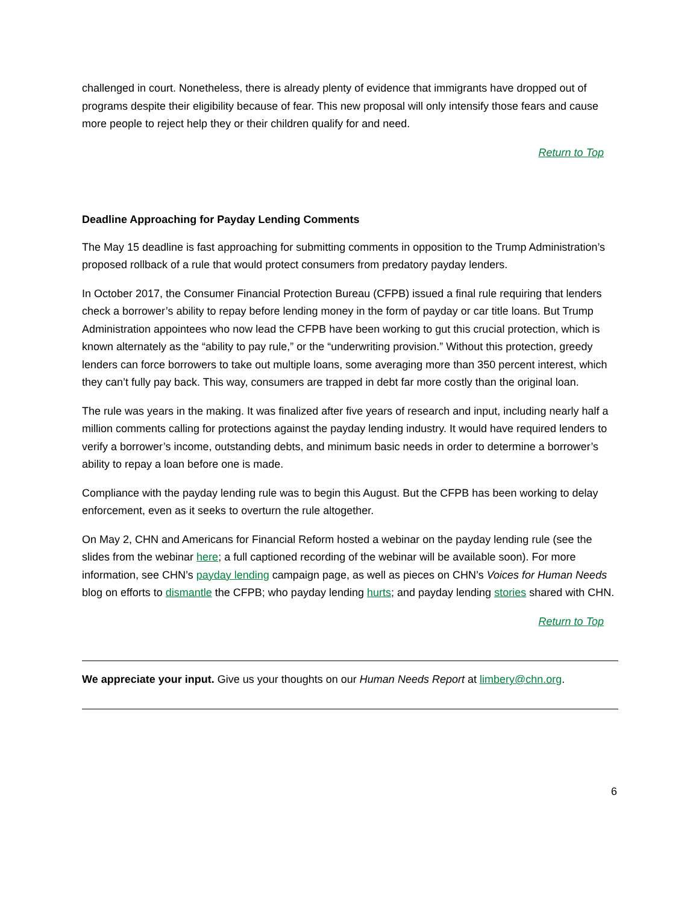challenged in court. Nonetheless, there is already plenty of evidence that immigrants have dropped out of programs despite their eligibility because of fear. This new proposal will only intensify those fears and cause more people to reject help they or their children qualify for and need.
Return to Top
Deadline Approaching for Payday Lending Comments
The May 15 deadline is fast approaching for submitting comments in opposition to the Trump Administration’s proposed rollback of a rule that would protect consumers from predatory payday lenders.
In October 2017, the Consumer Financial Protection Bureau (CFPB) issued a final rule requiring that lenders check a borrower’s ability to repay before lending money in the form of payday or car title loans. But Trump Administration appointees who now lead the CFPB have been working to gut this crucial protection, which is known alternately as the “ability to pay rule,” or the “underwriting provision.” Without this protection, greedy lenders can force borrowers to take out multiple loans, some averaging more than 350 percent interest, which they can’t fully pay back. This way, consumers are trapped in debt far more costly than the original loan.
The rule was years in the making. It was finalized after five years of research and input, including nearly half a million comments calling for protections against the payday lending industry. It would have required lenders to verify a borrower’s income, outstanding debts, and minimum basic needs in order to determine a borrower’s ability to repay a loan before one is made.
Compliance with the payday lending rule was to begin this August. But the CFPB has been working to delay enforcement, even as it seeks to overturn the rule altogether.
On May 2, CHN and Americans for Financial Reform hosted a webinar on the payday lending rule (see the slides from the webinar here; a full captioned recording of the webinar will be available soon). For more information, see CHN’s payday lending campaign page, as well as pieces on CHN’s Voices for Human Needs blog on efforts to dismantle the CFPB; who payday lending hurts; and payday lending stories shared with CHN.
Return to Top
We appreciate your input. Give us your thoughts on our Human Needs Report at limbery@chn.org.
6